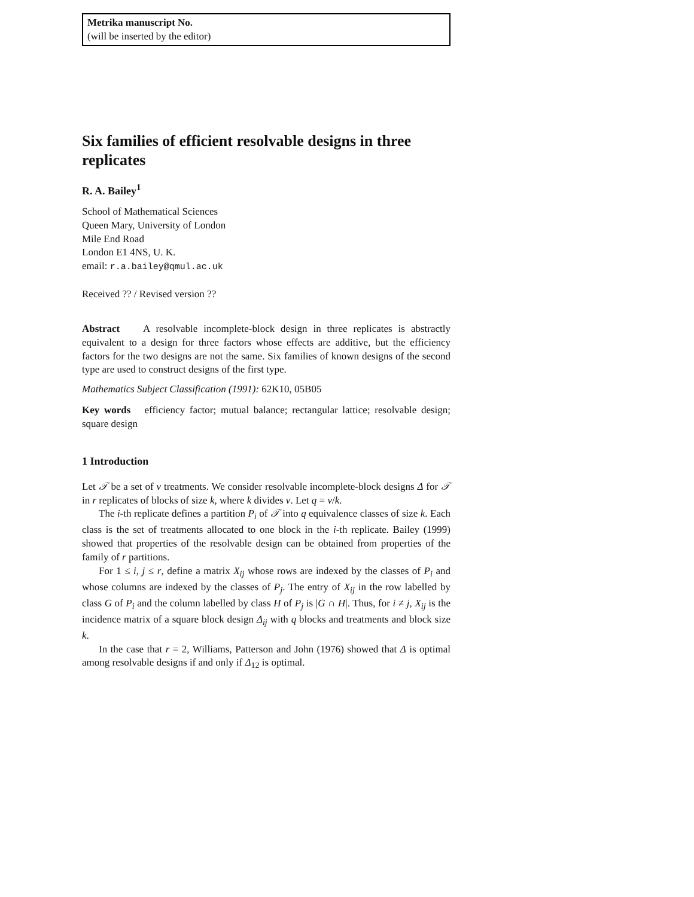Metrika manuscript No.
(will be inserted by the editor)
Six families of efficient resolvable designs in three replicates
R. A. Bailey<sup>1</sup>
School of Mathematical Sciences
Queen Mary, University of London
Mile End Road
London E1 4NS, U. K.
email: r.a.bailey@qmul.ac.uk
Received ?? / Revised version ??
Abstract A resolvable incomplete-block design in three replicates is abstractly equivalent to a design for three factors whose effects are additive, but the efficiency factors for the two designs are not the same. Six families of known designs of the second type are used to construct designs of the first type.
Mathematics Subject Classification (1991): 62K10, 05B05
Key words efficiency factor; mutual balance; rectangular lattice; resolvable design; square design
1 Introduction
Let 𝒯 be a set of v treatments. We consider resolvable incomplete-block designs Δ for 𝒯 in r replicates of blocks of size k, where k divides v. Let q = v/k.
The i-th replicate defines a partition P<sub>i</sub> of 𝒯 into q equivalence classes of size k. Each class is the set of treatments allocated to one block in the i-th replicate. Bailey (1999) showed that properties of the resolvable design can be obtained from properties of the family of r partitions.
For 1 ≤ i, j ≤ r, define a matrix X<sub>ij</sub> whose rows are indexed by the classes of P<sub>i</sub> and whose columns are indexed by the classes of P<sub>j</sub>. The entry of X<sub>ij</sub> in the row labelled by class G of P<sub>i</sub> and the column labelled by class H of P<sub>j</sub> is |G ∩ H|. Thus, for i ≠ j, X<sub>ij</sub> is the incidence matrix of a square block design Δ<sub>ij</sub> with q blocks and treatments and block size k.
In the case that r = 2, Williams, Patterson and John (1976) showed that Δ is optimal among resolvable designs if and only if Δ<sub>12</sub> is optimal.